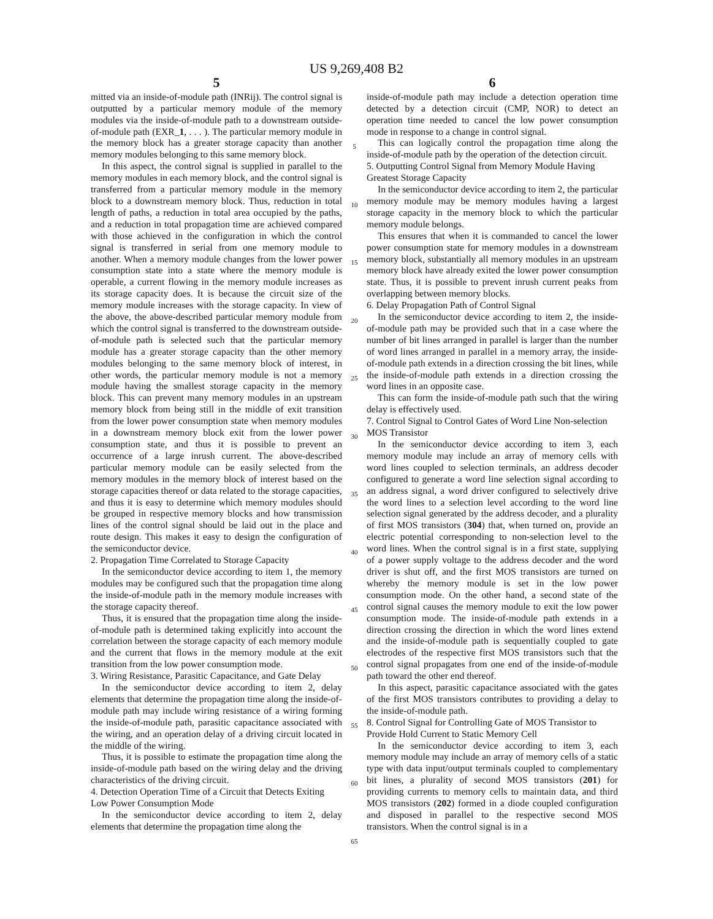US 9,269,408 B2
5
mitted via an inside-of-module path (INRij). The control signal is outputted by a particular memory module of the memory modules via the inside-of-module path to a downstream outside-of-module path (EXR_1, . . . ). The particular memory module in the memory block has a greater storage capacity than another memory modules belonging to this same memory block.
In this aspect, the control signal is supplied in parallel to the memory modules in each memory block, and the control signal is transferred from a particular memory module in the memory block to a downstream memory block. Thus, reduction in total length of paths, a reduction in total area occupied by the paths, and a reduction in total propagation time are achieved compared with those achieved in the configuration in which the control signal is transferred in serial from one memory module to another. When a memory module changes from the lower power consumption state into a state where the memory module is operable, a current flowing in the memory module increases as its storage capacity does. It is because the circuit size of the memory module increases with the storage capacity. In view of the above, the above-described particular memory module from which the control signal is transferred to the downstream outside-of-module path is selected such that the particular memory module has a greater storage capacity than the other memory modules belonging to the same memory block of interest, in other words, the particular memory module is not a memory module having the smallest storage capacity in the memory block. This can prevent many memory modules in an upstream memory block from being still in the middle of exit transition from the lower power consumption state when memory modules in a downstream memory block exit from the lower power consumption state, and thus it is possible to prevent an occurrence of a large inrush current. The above-described particular memory module can be easily selected from the memory modules in the memory block of interest based on the storage capacities thereof or data related to the storage capacities, and thus it is easy to determine which memory modules should be grouped in respective memory blocks and how transmission lines of the control signal should be laid out in the place and route design. This makes it easy to design the configuration of the semiconductor device.
2. Propagation Time Correlated to Storage Capacity
In the semiconductor device according to item 1, the memory modules may be configured such that the propagation time along the inside-of-module path in the memory module increases with the storage capacity thereof.
Thus, it is ensured that the propagation time along the inside-of-module path is determined taking explicitly into account the correlation between the storage capacity of each memory module and the current that flows in the memory module at the exit transition from the low power consumption mode.
3. Wiring Resistance, Parasitic Capacitance, and Gate Delay
In the semiconductor device according to item 2, delay elements that determine the propagation time along the inside-of-module path may include wiring resistance of a wiring forming the inside-of-module path, parasitic capacitance associated with the wiring, and an operation delay of a driving circuit located in the middle of the wiring.
Thus, it is possible to estimate the propagation time along the inside-of-module path based on the wiring delay and the driving characteristics of the driving circuit.
4. Detection Operation Time of a Circuit that Detects Exiting Low Power Consumption Mode
In the semiconductor device according to item 2, delay elements that determine the propagation time along the
5
10
15
20
25
30
35
40
45
50
55
60
65
6
inside-of-module path may include a detection operation time detected by a detection circuit (CMP, NOR) to detect an operation time needed to cancel the low power consumption mode in response to a change in control signal.
This can logically control the propagation time along the inside-of-module path by the operation of the detection circuit.
5. Outputting Control Signal from Memory Module Having Greatest Storage Capacity
In the semiconductor device according to item 2, the particular memory module may be memory modules having a largest storage capacity in the memory block to which the particular memory module belongs.
This ensures that when it is commanded to cancel the lower power consumption state for memory modules in a downstream memory block, substantially all memory modules in an upstream memory block have already exited the lower power consumption state. Thus, it is possible to prevent inrush current peaks from overlapping between memory blocks.
6. Delay Propagation Path of Control Signal
In the semiconductor device according to item 2, the inside-of-module path may be provided such that in a case where the number of bit lines arranged in parallel is larger than the number of word lines arranged in parallel in a memory array, the inside-of-module path extends in a direction crossing the bit lines, while the inside-of-module path extends in a direction crossing the word lines in an opposite case.
This can form the inside-of-module path such that the wiring delay is effectively used.
7. Control Signal to Control Gates of Word Line Non-selection MOS Transistor
In the semiconductor device according to item 3, each memory module may include an array of memory cells with word lines coupled to selection terminals, an address decoder configured to generate a word line selection signal according to an address signal, a word driver configured to selectively drive the word lines to a selection level according to the word line selection signal generated by the address decoder, and a plurality of first MOS transistors (304) that, when turned on, provide an electric potential corresponding to non-selection level to the word lines. When the control signal is in a first state, supplying of a power supply voltage to the address decoder and the word driver is shut off, and the first MOS transistors are turned on whereby the memory module is set in the low power consumption mode. On the other hand, a second state of the control signal causes the memory module to exit the low power consumption mode. The inside-of-module path extends in a direction crossing the direction in which the word lines extend and the inside-of-module path is sequentially coupled to gate electrodes of the respective first MOS transistors such that the control signal propagates from one end of the inside-of-module path toward the other end thereof.
In this aspect, parasitic capacitance associated with the gates of the first MOS transistors contributes to providing a delay to the inside-of-module path.
8. Control Signal for Controlling Gate of MOS Transistor to Provide Hold Current to Static Memory Cell
In the semiconductor device according to item 3, each memory module may include an array of memory cells of a static type with data input/output terminals coupled to complementary bit lines, a plurality of second MOS transistors (201) for providing currents to memory cells to maintain data, and third MOS transistors (202) formed in a diode coupled configuration and disposed in parallel to the respective second MOS transistors. When the control signal is in a